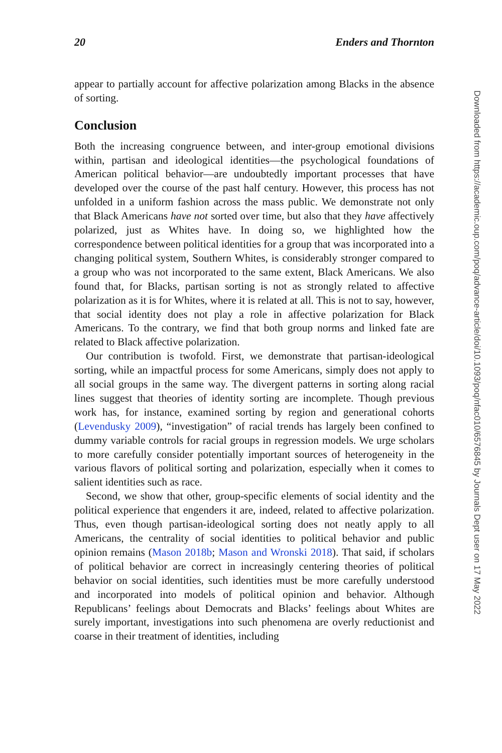20 Enders and Thornton
appear to partially account for affective polarization among Blacks in the absence of sorting.
Conclusion
Both the increasing congruence between, and inter-group emotional divisions within, partisan and ideological identities—the psychological foundations of American political behavior—are undoubtedly important processes that have developed over the course of the past half century. However, this process has not unfolded in a uniform fashion across the mass public. We demonstrate not only that Black Americans have not sorted over time, but also that they have affectively polarized, just as Whites have. In doing so, we highlighted how the correspondence between political identities for a group that was incorporated into a changing political system, Southern Whites, is considerably stronger compared to a group who was not incorporated to the same extent, Black Americans. We also found that, for Blacks, partisan sorting is not as strongly related to affective polarization as it is for Whites, where it is related at all. This is not to say, however, that social identity does not play a role in affective polarization for Black Americans. To the contrary, we find that both group norms and linked fate are related to Black affective polarization.
Our contribution is twofold. First, we demonstrate that partisan-ideological sorting, while an impactful process for some Americans, simply does not apply to all social groups in the same way. The divergent patterns in sorting along racial lines suggest that theories of identity sorting are incomplete. Though previous work has, for instance, examined sorting by region and generational cohorts (Levendusky 2009), “investigation” of racial trends has largely been confined to dummy variable controls for racial groups in regression models. We urge scholars to more carefully consider potentially important sources of heterogeneity in the various flavors of political sorting and polarization, especially when it comes to salient identities such as race.
Second, we show that other, group-specific elements of social identity and the political experience that engenders it are, indeed, related to affective polarization. Thus, even though partisan-ideological sorting does not neatly apply to all Americans, the centrality of social identities to political behavior and public opinion remains (Mason 2018b; Mason and Wronski 2018). That said, if scholars of political behavior are correct in increasingly centering theories of political behavior on social identities, such identities must be more carefully understood and incorporated into models of political opinion and behavior. Although Republicans’ feelings about Democrats and Blacks’ feelings about Whites are surely important, investigations into such phenomena are overly reductionist and coarse in their treatment of identities, including
Downloaded from https://academic.oup.com/poq/advance-article/doi/10.1093/poq/nfac010/6576845 by Journals Dept user on 17 May 2022